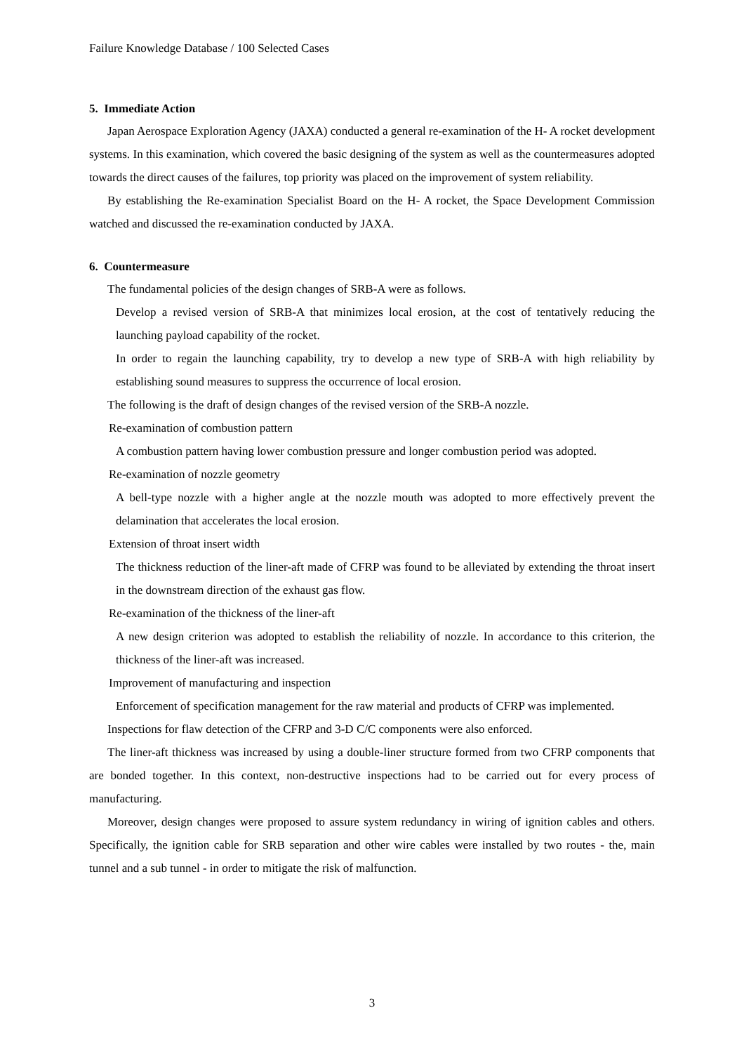Failure Knowledge Database / 100 Selected Cases
5. Immediate Action
Japan Aerospace Exploration Agency (JAXA) conducted a general re-examination of the H- A rocket development systems. In this examination, which covered the basic designing of the system as well as the countermeasures adopted towards the direct causes of the failures, top priority was placed on the improvement of system reliability.
By establishing the Re-examination Specialist Board on the H- A rocket, the Space Development Commission watched and discussed the re-examination conducted by JAXA.
6. Countermeasure
The fundamental policies of the design changes of SRB-A were as follows.
Develop a revised version of SRB-A that minimizes local erosion, at the cost of tentatively reducing the launching payload capability of the rocket.
In order to regain the launching capability, try to develop a new type of SRB-A with high reliability by establishing sound measures to suppress the occurrence of local erosion.
The following is the draft of design changes of the revised version of the SRB-A nozzle.
Re-examination of combustion pattern
A combustion pattern having lower combustion pressure and longer combustion period was adopted.
Re-examination of nozzle geometry
A bell-type nozzle with a higher angle at the nozzle mouth was adopted to more effectively prevent the delamination that accelerates the local erosion.
Extension of throat insert width
The thickness reduction of the liner-aft made of CFRP was found to be alleviated by extending the throat insert in the downstream direction of the exhaust gas flow.
Re-examination of the thickness of the liner-aft
A new design criterion was adopted to establish the reliability of nozzle. In accordance to this criterion, the thickness of the liner-aft was increased.
Improvement of manufacturing and inspection
Enforcement of specification management for the raw material and products of CFRP was implemented.
Inspections for flaw detection of the CFRP and 3-D C/C components were also enforced.
The liner-aft thickness was increased by using a double-liner structure formed from two CFRP components that are bonded together. In this context, non-destructive inspections had to be carried out for every process of manufacturing.
Moreover, design changes were proposed to assure system redundancy in wiring of ignition cables and others. Specifically, the ignition cable for SRB separation and other wire cables were installed by two routes - the, main tunnel and a sub tunnel - in order to mitigate the risk of malfunction.
3